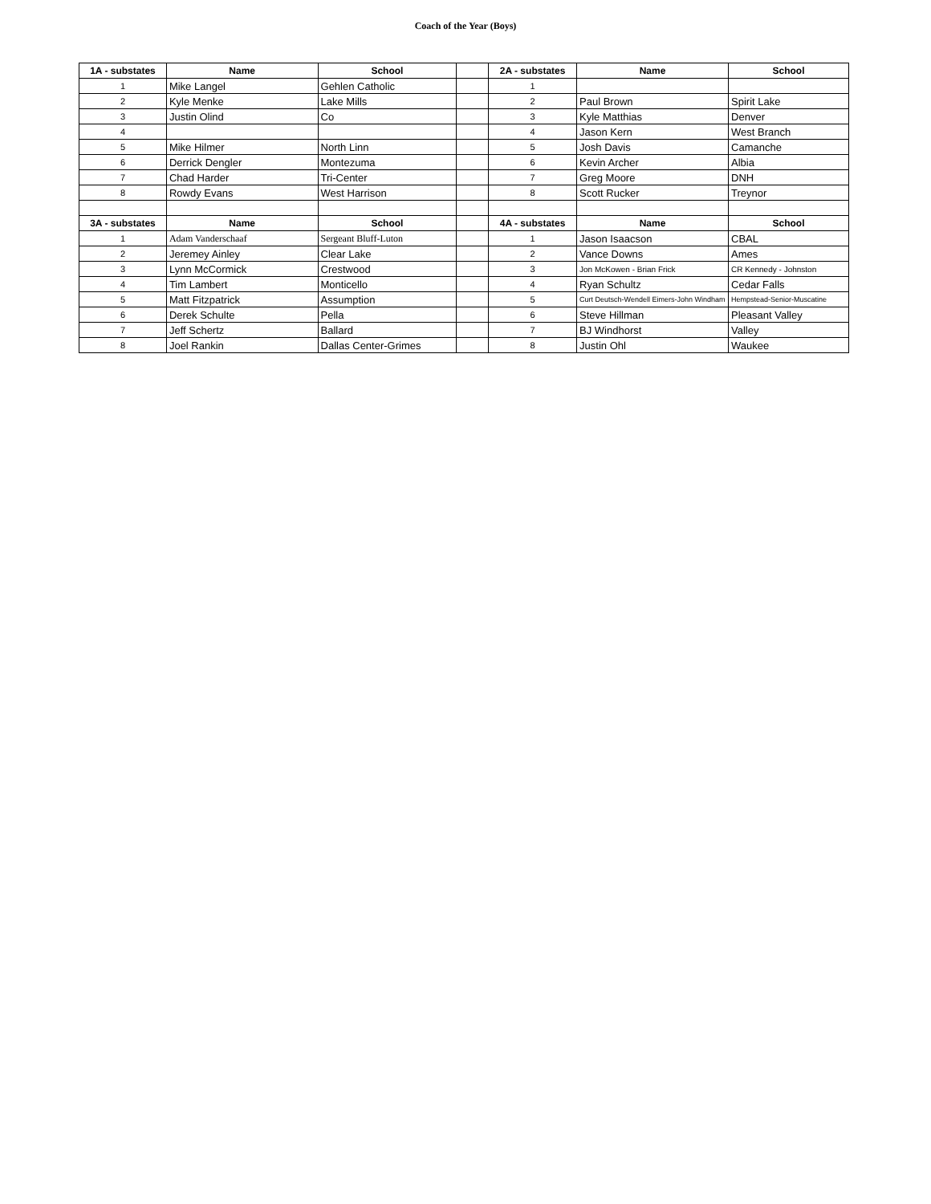Coach of the Year (Boys)
| 1A - substates | Name | School | | 2A - substates | Name | School |
| 1 | Mike Langel | Gehlen Catholic | | 1 | | |
| 2 | Kyle Menke | Lake Mills | | 2 | Paul Brown | Spirit Lake |
| 3 | Justin Olind | Co | | 3 | Kyle Matthias | Denver |
| 4 | | | | 4 | Jason Kern | West Branch |
| 5 | Mike Hilmer | North Linn | | 5 | Josh Davis | Camanche |
| 6 | Derrick Dengler | Montezuma | | 6 | Kevin Archer | Albia |
| 7 | Chad Harder | Tri-Center | | 7 | Greg Moore | DNH |
| 8 | Rowdy Evans | West Harrison | | 8 | Scott Rucker | Treynor |
| 3A - substates | Name | School | | 4A - substates | Name | School |
| 1 | Adam Vanderschaaf | Sergeant Bluff-Luton | | 1 | Jason Isaacson | CBAL |
| 2 | Jeremey Ainley | Clear Lake | | 2 | Vance Downs | Ames |
| 3 | Lynn McCormick | Crestwood | | 3 | Jon McKowen - Brian Frick | CR Kennedy - Johnston |
| 4 | Tim Lambert | Monticello | | 4 | Ryan Schultz | Cedar Falls |
| 5 | Matt Fitzpatrick | Assumption | | 5 | Curt Deutsch-Wendell Eimers-John Windham | Hempstead-Senior-Muscatine |
| 6 | Derek Schulte | Pella | | 6 | Steve Hillman | Pleasant Valley |
| 7 | Jeff Schertz | Ballard | | 7 | BJ Windhorst | Valley |
| 8 | Joel Rankin | Dallas Center-Grimes | | 8 | Justin Ohl | Waukee |